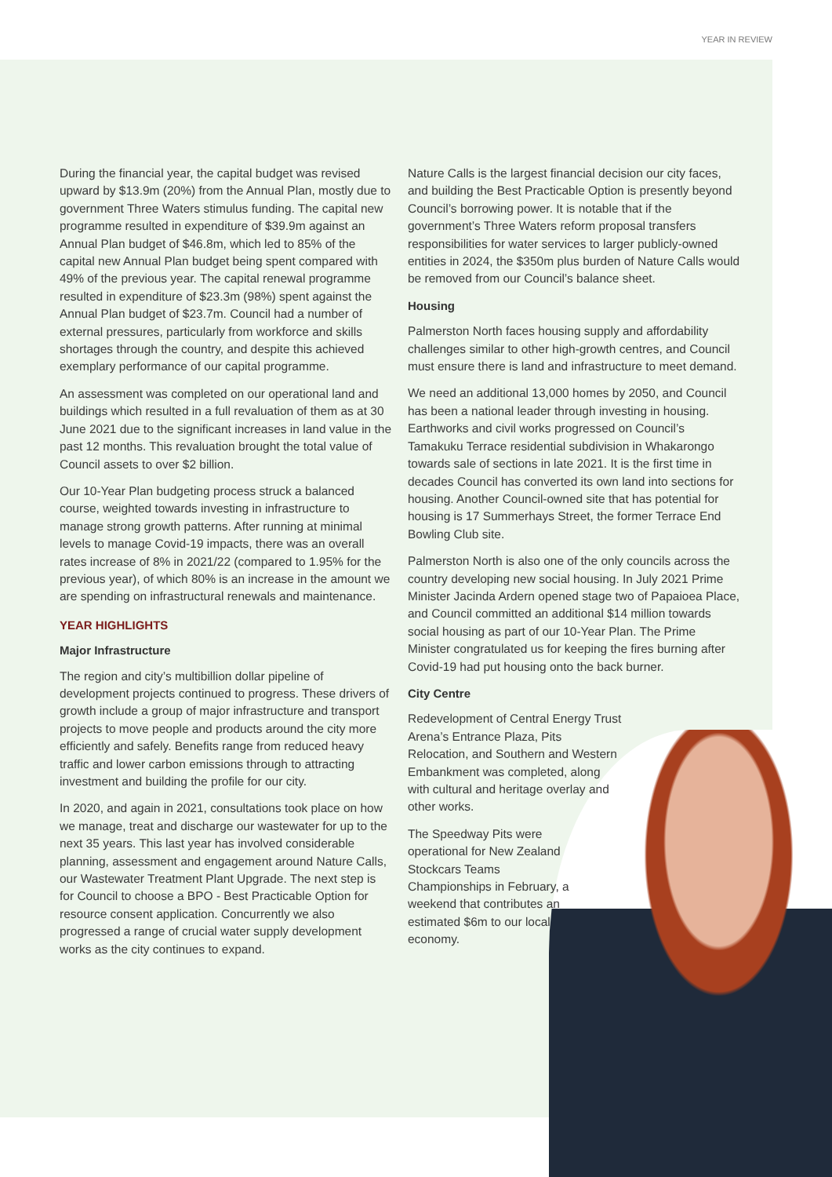YEAR IN REVIEW
During the financial year, the capital budget was revised upward by $13.9m (20%) from the Annual Plan, mostly due to government Three Waters stimulus funding. The capital new programme resulted in expenditure of $39.9m against an Annual Plan budget of $46.8m, which led to 85% of the capital new Annual Plan budget being spent compared with 49% of the previous year. The capital renewal programme resulted in expenditure of $23.3m (98%) spent against the Annual Plan budget of $23.7m. Council had a number of external pressures, particularly from workforce and skills shortages through the country, and despite this achieved exemplary performance of our capital programme.
An assessment was completed on our operational land and buildings which resulted in a full revaluation of them as at 30 June 2021 due to the significant increases in land value in the past 12 months. This revaluation brought the total value of Council assets to over $2 billion.
Our 10-Year Plan budgeting process struck a balanced course, weighted towards investing in infrastructure to manage strong growth patterns. After running at minimal levels to manage Covid-19 impacts, there was an overall rates increase of 8% in 2021/22 (compared to 1.95% for the previous year), of which 80% is an increase in the amount we are spending on infrastructural renewals and maintenance.
YEAR HIGHLIGHTS
Major Infrastructure
The region and city’s multibillion dollar pipeline of development projects continued to progress. These drivers of growth include a group of major infrastructure and transport projects to move people and products around the city more efficiently and safely. Benefits range from reduced heavy traffic and lower carbon emissions through to attracting investment and building the profile for our city.
In 2020, and again in 2021, consultations took place on how we manage, treat and discharge our wastewater for up to the next 35 years. This last year has involved considerable planning, assessment and engagement around Nature Calls, our Wastewater Treatment Plant Upgrade. The next step is for Council to choose a BPO - Best Practicable Option for resource consent application. Concurrently we also progressed a range of crucial water supply development works as the city continues to expand.
Nature Calls is the largest financial decision our city faces, and building the Best Practicable Option is presently beyond Council’s borrowing power. It is notable that if the government’s Three Waters reform proposal transfers responsibilities for water services to larger publicly-owned entities in 2024, the $350m plus burden of Nature Calls would be removed from our Council’s balance sheet.
Housing
Palmerston North faces housing supply and affordability challenges similar to other high-growth centres, and Council must ensure there is land and infrastructure to meet demand.
We need an additional 13,000 homes by 2050, and Council has been a national leader through investing in housing. Earthworks and civil works progressed on Council’s Tamakuku Terrace residential subdivision in Whakarongo towards sale of sections in late 2021. It is the first time in decades Council has converted its own land into sections for housing. Another Council-owned site that has potential for housing is 17 Summerhays Street, the former Terrace End Bowling Club site.
Palmerston North is also one of the only councils across the country developing new social housing. In July 2021 Prime Minister Jacinda Ardern opened stage two of Papaioea Place, and Council committed an additional $14 million towards social housing as part of our 10-Year Plan. The Prime Minister congratulated us for keeping the fires burning after Covid-19 had put housing onto the back burner.
City Centre
Redevelopment of Central Energy Trust Arena’s Entrance Plaza, Pits Relocation, and Southern and Western Embankment was completed, along with cultural and heritage overlay and other works.
The Speedway Pits were operational for New Zealand Stockcars Teams Championships in February, a weekend that contributes an estimated $6m to our local economy.